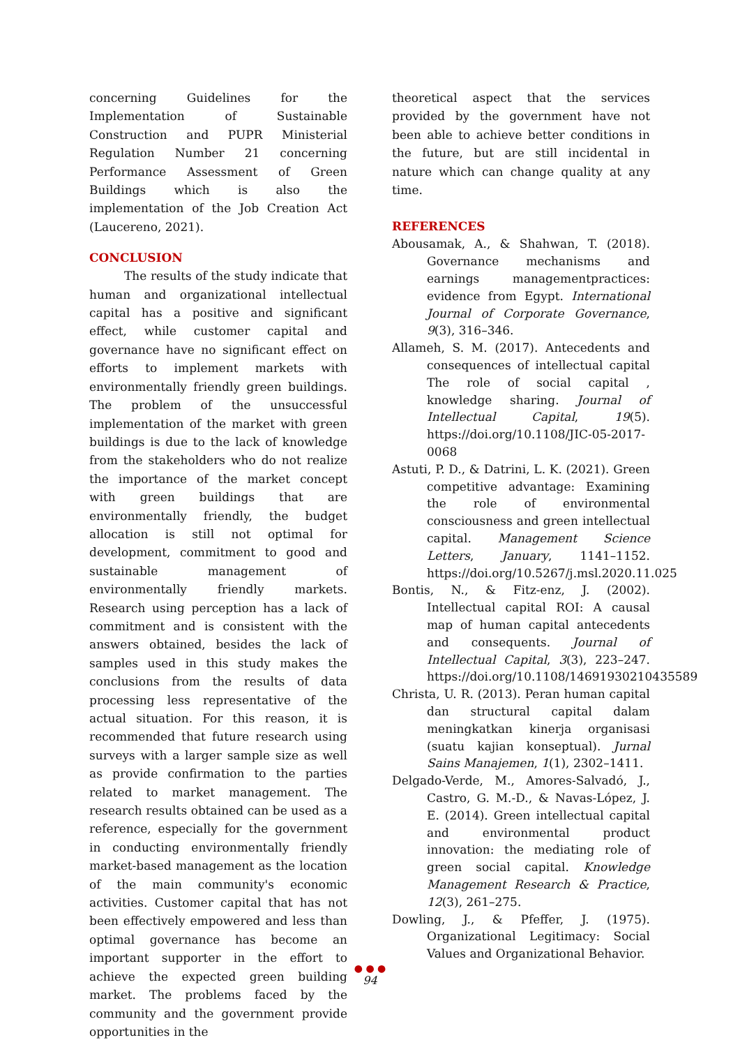concerning Guidelines for the Implementation of Sustainable Construction and PUPR Ministerial Regulation Number 21 concerning Performance Assessment of Green Buildings which is also the implementation of the Job Creation Act (Laucereno, 2021).
CONCLUSION
The results of the study indicate that human and organizational intellectual capital has a positive and significant effect, while customer capital and governance have no significant effect on efforts to implement markets with environmentally friendly green buildings. The problem of the unsuccessful implementation of the market with green buildings is due to the lack of knowledge from the stakeholders who do not realize the importance of the market concept with green buildings that are environmentally friendly, the budget allocation is still not optimal for development, commitment to good and sustainable management of environmentally friendly markets. Research using perception has a lack of commitment and is consistent with the answers obtained, besides the lack of samples used in this study makes the conclusions from the results of data processing less representative of the actual situation. For this reason, it is recommended that future research using surveys with a larger sample size as well as provide confirmation to the parties related to market management. The research results obtained can be used as a reference, especially for the government in conducting environmentally friendly market-based management as the location of the main community's economic activities. Customer capital that has not been effectively empowered and less than optimal governance has become an important supporter in the effort to achieve the expected green building market. The problems faced by the community and the government provide opportunities in the
theoretical aspect that the services provided by the government have not been able to achieve better conditions in the future, but are still incidental in nature which can change quality at any time.
REFERENCES
Abousamak, A., & Shahwan, T. (2018). Governance mechanisms and earnings managementpractices: evidence from Egypt. International Journal of Corporate Governance, 9(3), 316–346.
Allameh, S. M. (2017). Antecedents and consequences of intellectual capital The role of social capital , knowledge sharing. Journal of Intellectual Capital, 19(5). https://doi.org/10.1108/JIC-05-2017-0068
Astuti, P. D., & Datrini, L. K. (2021). Green competitive advantage: Examining the role of environmental consciousness and green intellectual capital. Management Science Letters, January, 1141–1152. https://doi.org/10.5267/j.msl.2020.11.025
Bontis, N., & Fitz-enz, J. (2002). Intellectual capital ROI: A causal map of human capital antecedents and consequents. Journal of Intellectual Capital, 3(3), 223–247. https://doi.org/10.1108/14691930210435589
Christa, U. R. (2013). Peran human capital dan structural capital dalam meningkatkan kinerja organisasi (suatu kajian konseptual). Jurnal Sains Manajemen, 1(1), 2302–1411.
Delgado-Verde, M., Amores-Salvadó, J., Castro, G. M.-D., & Navas-López, J. E. (2014). Green intellectual capital and environmental product innovation: the mediating role of green social capital. Knowledge Management Research & Practice, 12(3), 261–275.
Dowling, J., & Pfeffer, J. (1975). Organizational Legitimacy: Social Values and Organizational Behavior.
● ● ●
94